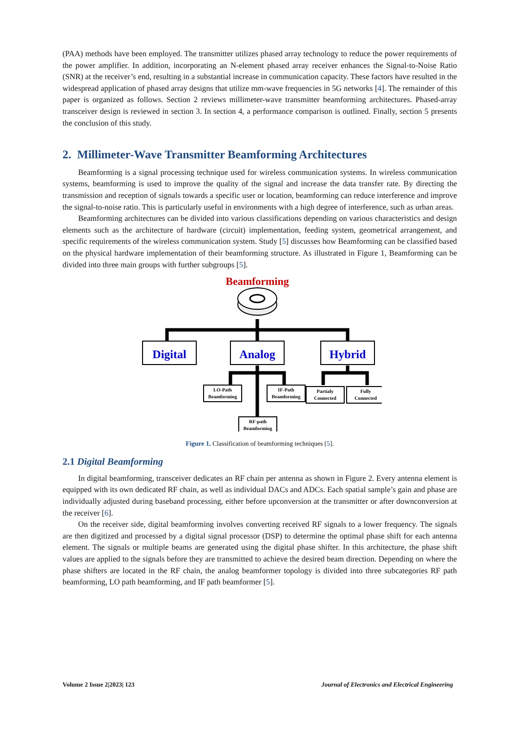(PAA) methods have been employed. The transmitter utilizes phased array technology to reduce the power requirements of the power amplifier. In addition, incorporating an N-element phased array receiver enhances the Signal-to-Noise Ratio (SNR) at the receiver’s end, resulting in a substantial increase in communication capacity. These factors have resulted in the widespread application of phased array designs that utilize mm-wave frequencies in 5G networks [4]. The remainder of this paper is organized as follows. Section 2 reviews millimeter-wave transmitter beamforming architectures. Phased-array transceiver design is reviewed in section 3. In section 4, a performance comparison is outlined. Finally, section 5 presents the conclusion of this study.
2. Millimeter-Wave Transmitter Beamforming Architectures
Beamforming is a signal processing technique used for wireless communication systems. In wireless communication systems, beamforming is used to improve the quality of the signal and increase the data transfer rate. By directing the transmission and reception of signals towards a specific user or location, beamforming can reduce interference and improve the signal-to-noise ratio. This is particularly useful in environments with a high degree of interference, such as urban areas.
Beamforming architectures can be divided into various classifications depending on various characteristics and design elements such as the architecture of hardware (circuit) implementation, feeding system, geometrical arrangement, and specific requirements of the wireless communication system. Study [5] discusses how Beamforming can be classified based on the physical hardware implementation of their beamforming structure. As illustrated in Figure 1, Beamforming can be divided into three main groups with further subgroups [5].
Beamforming
Digital
Analog
Hybrid
LO-Path
Beamforming
IF-Path
Beamforming
Partialy
Connected
Fully
Connected
RF-path
Beamforming
Figure 1. Classification of beamforming techniques [5].
2.1 Digital Beamforming
In digital beamforming, transceiver dedicates an RF chain per antenna as shown in Figure 2. Every antenna element is equipped with its own dedicated RF chain, as well as individual DACs and ADCs. Each spatial sample’s gain and phase are individually adjusted during baseband processing, either before upconversion at the transmitter or after downconversion at the receiver [6].
On the receiver side, digital beamforming involves converting received RF signals to a lower frequency. The signals are then digitized and processed by a digital signal processor (DSP) to determine the optimal phase shift for each antenna element. The signals or multiple beams are generated using the digital phase shifter. In this architecture, the phase shift values are applied to the signals before they are transmitted to achieve the desired beam direction. Depending on where the phase shifters are located in the RF chain, the analog beamformer topology is divided into three subcategories RF path beamforming, LO path beamforming, and IF path beamformer [5].
Volume 2 Issue 2|2023| 123 Journal of Electronics and Electrical Engineering